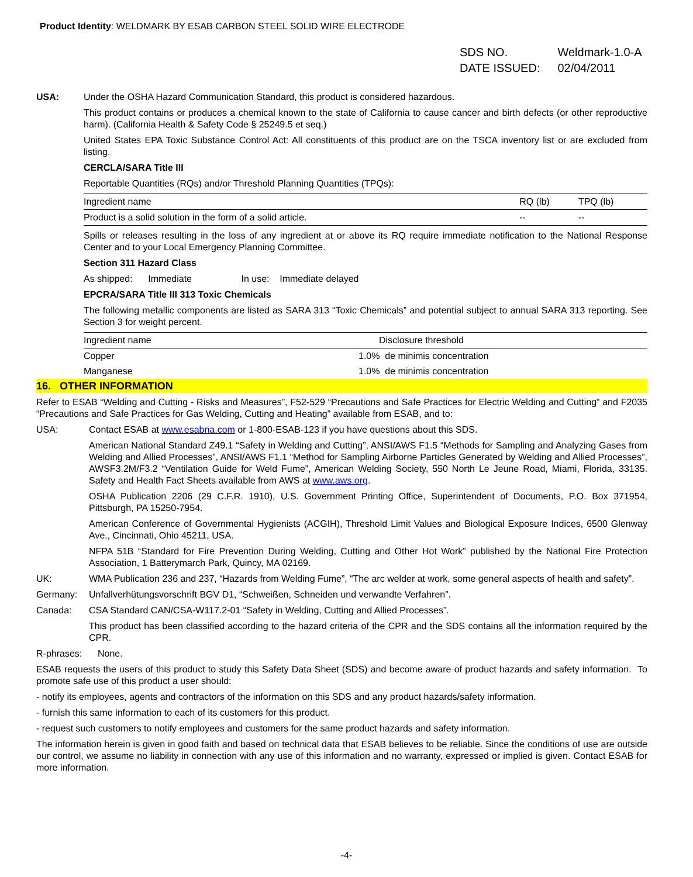Product Identity: WELDMARK BY ESAB CARBON STEEL SOLID WIRE ELECTRODE
| SDS NO. | Weldmark-1.0-A |
| DATE ISSUED: | 02/04/2011 |
USA: Under the OSHA Hazard Communication Standard, this product is considered hazardous.
This product contains or produces a chemical known to the state of California to cause cancer and birth defects (or other reproductive harm). (California Health & Safety Code § 25249.5 et seq.)
United States EPA Toxic Substance Control Act: All constituents of this product are on the TSCA inventory list or are excluded from listing.
CERCLA/SARA Title III
Reportable Quantities (RQs) and/or Threshold Planning Quantities (TPQs):
| Ingredient name | RQ (lb) | TPQ (lb) |
| Product is a solid solution in the form of a solid article. | -- | -- |
Spills or releases resulting in the loss of any ingredient at or above its RQ require immediate notification to the National Response Center and to your Local Emergency Planning Committee.
Section 311 Hazard Class
As shipped: Immediate In use: Immediate delayed
EPCRA/SARA Title III 313 Toxic Chemicals
The following metallic components are listed as SARA 313 “Toxic Chemicals” and potential subject to annual SARA 313 reporting. See Section 3 for weight percent.
| Ingredient name | Disclosure threshold |
| Copper | 1.0% de minimis concentration |
| Manganese | 1.0% de minimis concentration |
16. OTHER INFORMATION
Refer to ESAB “Welding and Cutting - Risks and Measures”, F52-529 “Precautions and Safe Practices for Electric Welding and Cutting” and F2035 “Precautions and Safe Practices for Gas Welding, Cutting and Heating” available from ESAB, and to:
USA: Contact ESAB at www.esabna.com or 1-800-ESAB-123 if you have questions about this SDS.
American National Standard Z49.1 “Safety in Welding and Cutting”, ANSI/AWS F1.5 “Methods for Sampling and Analyzing Gases from Welding and Allied Processes”, ANSI/AWS F1.1 “Method for Sampling Airborne Particles Generated by Welding and Allied Processes”, AWSF3.2M/F3.2 “Ventilation Guide for Weld Fume”, American Welding Society, 550 North Le Jeune Road, Miami, Florida, 33135. Safety and Health Fact Sheets available from AWS at www.aws.org.
OSHA Publication 2206 (29 C.F.R. 1910), U.S. Government Printing Office, Superintendent of Documents, P.O. Box 371954, Pittsburgh, PA 15250-7954.
American Conference of Governmental Hygienists (ACGIH), Threshold Limit Values and Biological Exposure Indices, 6500 Glenway Ave., Cincinnati, Ohio 45211, USA.
NFPA 51B “Standard for Fire Prevention During Welding, Cutting and Other Hot Work” published by the National Fire Protection Association, 1 Batterymarch Park, Quincy, MA 02169.
UK: WMA Publication 236 and 237, “Hazards from Welding Fume”, “The arc welder at work, some general aspects of health and safety”.
Germany: Unfallverhütungsvorschrift BGV D1, “Schweißen, Schneiden und verwandte Verfahren”.
Canada: CSA Standard CAN/CSA-W117.2-01 “Safety in Welding, Cutting and Allied Processes”.
This product has been classified according to the hazard criteria of the CPR and the SDS contains all the information required by the CPR.
R-phrases: None.
ESAB requests the users of this product to study this Safety Data Sheet (SDS) and become aware of product hazards and safety information. To promote safe use of this product a user should:
- notify its employees, agents and contractors of the information on this SDS and any product hazards/safety information.
- furnish this same information to each of its customers for this product.
- request such customers to notify employees and customers for the same product hazards and safety information.
The information herein is given in good faith and based on technical data that ESAB believes to be reliable. Since the conditions of use are outside our control, we assume no liability in connection with any use of this information and no warranty, expressed or implied is given. Contact ESAB for more information.
-4-